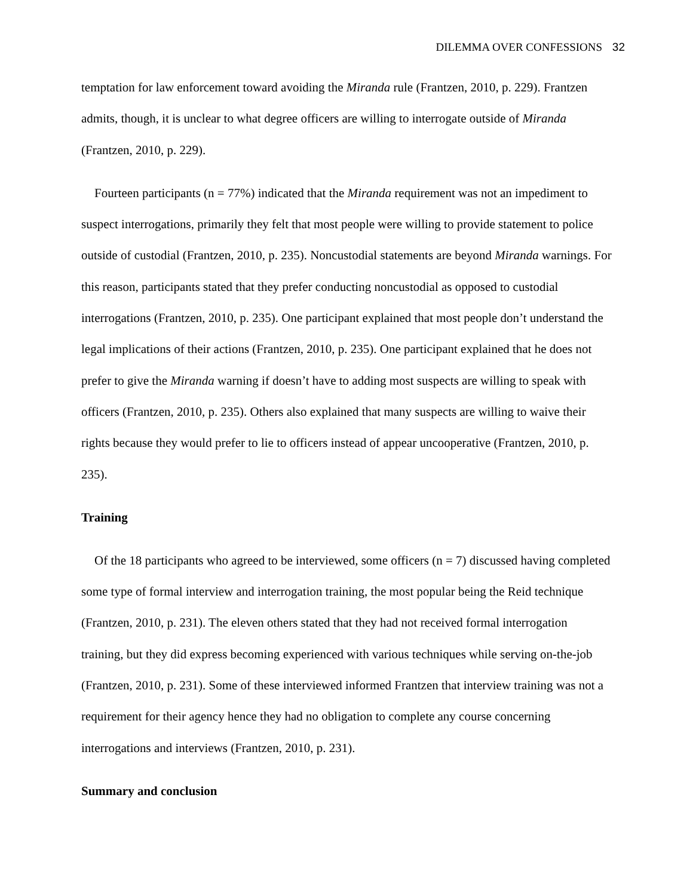DILEMMA OVER CONFESSIONS 32
temptation for law enforcement toward avoiding the Miranda rule (Frantzen, 2010, p. 229). Frantzen admits, though, it is unclear to what degree officers are willing to interrogate outside of Miranda (Frantzen, 2010, p. 229).
Fourteen participants (n = 77%) indicated that the Miranda requirement was not an impediment to suspect interrogations, primarily they felt that most people were willing to provide statement to police outside of custodial (Frantzen, 2010, p. 235). Noncustodial statements are beyond Miranda warnings. For this reason, participants stated that they prefer conducting noncustodial as opposed to custodial interrogations (Frantzen, 2010, p. 235). One participant explained that most people don’t understand the legal implications of their actions (Frantzen, 2010, p. 235). One participant explained that he does not prefer to give the Miranda warning if doesn’t have to adding most suspects are willing to speak with officers (Frantzen, 2010, p. 235). Others also explained that many suspects are willing to waive their rights because they would prefer to lie to officers instead of appear uncooperative (Frantzen, 2010, p. 235).
Training
Of the 18 participants who agreed to be interviewed, some officers (n = 7) discussed having completed some type of formal interview and interrogation training, the most popular being the Reid technique (Frantzen, 2010, p. 231). The eleven others stated that they had not received formal interrogation training, but they did express becoming experienced with various techniques while serving on-the-job (Frantzen, 2010, p. 231). Some of these interviewed informed Frantzen that interview training was not a requirement for their agency hence they had no obligation to complete any course concerning interrogations and interviews (Frantzen, 2010, p. 231).
Summary and conclusion